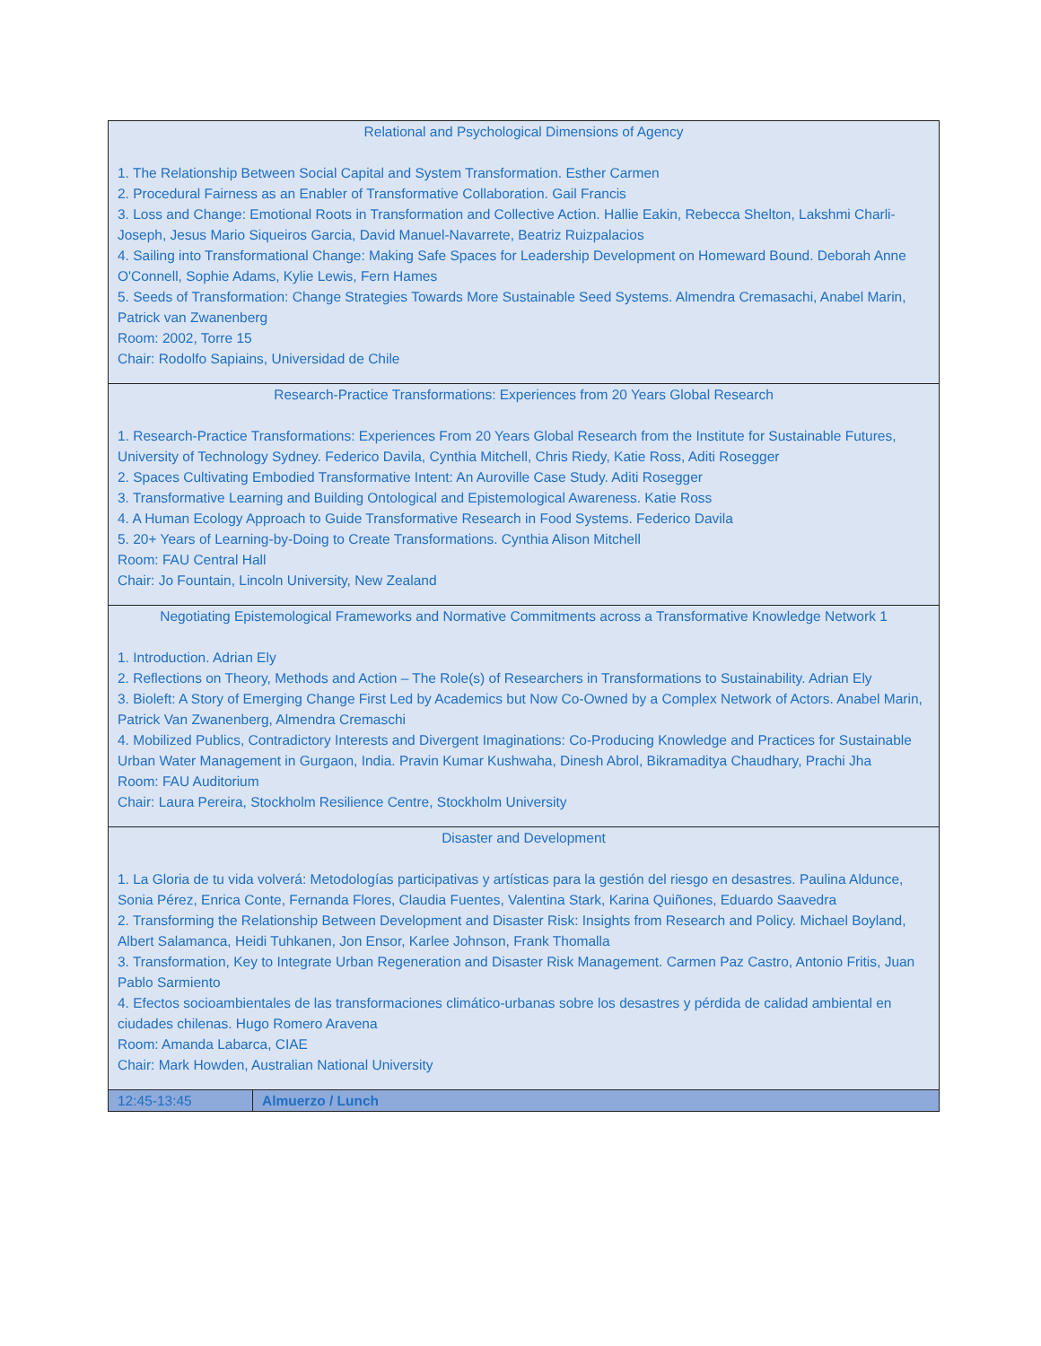| Relational and Psychological Dimensions of Agency 1. The Relationship Between Social Capital and System Transformation. Esther Carmen 2. Procedural Fairness as an Enabler of Transformative Collaboration. Gail Francis 3. Loss and Change: Emotional Roots in Transformation and Collective Action. Hallie Eakin, Rebecca Shelton, Lakshmi Charli-Joseph, Jesus Mario Siqueiros Garcia, David Manuel-Navarrete, Beatriz Ruizpalacios 4. Sailing into Transformational Change: Making Safe Spaces for Leadership Development on Homeward Bound. Deborah Anne O'Connell, Sophie Adams, Kylie Lewis, Fern Hames 5. Seeds of Transformation: Change Strategies Towards More Sustainable Seed Systems. Almendra Cremasachi, Anabel Marin, Patrick van Zwanenberg Room: 2002, Torre 15 Chair: Rodolfo Sapiains, Universidad de Chile | |
| Research-Practice Transformations: Experiences from 20 Years Global Research 1. Research-Practice Transformations: Experiences From 20 Years Global Research from the Institute for Sustainable Futures, University of Technology Sydney. Federico Davila, Cynthia Mitchell, Chris Riedy, Katie Ross, Aditi Rosegger 2. Spaces Cultivating Embodied Transformative Intent: An Auroville Case Study. Aditi Rosegger 3. Transformative Learning and Building Ontological and Epistemological Awareness. Katie Ross 4. A Human Ecology Approach to Guide Transformative Research in Food Systems. Federico Davila 5. 20+ Years of Learning-by-Doing to Create Transformations. Cynthia Alison Mitchell Room: FAU Central Hall Chair: Jo Fountain, Lincoln University, New Zealand | |
| Negotiating Epistemological Frameworks and Normative Commitments across a Transformative Knowledge Network 1 1. Introduction. Adrian Ely 2. Reflections on Theory, Methods and Action – The Role(s) of Researchers in Transformations to Sustainability. Adrian Ely 3. Bioleft: A Story of Emerging Change First Led by Academics but Now Co-Owned by a Complex Network of Actors. Anabel Marin, Patrick Van Zwanenberg, Almendra Cremaschi 4. Mobilized Publics, Contradictory Interests and Divergent Imaginations: Co-Producing Knowledge and Practices for Sustainable Urban Water Management in Gurgaon, India. Pravin Kumar Kushwaha, Dinesh Abrol, Bikramaditya Chaudhary, Prachi Jha Room: FAU Auditorium Chair: Laura Pereira, Stockholm Resilience Centre, Stockholm University | |
| Disaster and Development 1. La Gloria de tu vida volverá: Metodologías participativas y artísticas para la gestión del riesgo en desastres. Paulina Aldunce, Sonia Pérez, Enrica Conte, Fernanda Flores, Claudia Fuentes, Valentina Stark, Karina Quiñones, Eduardo Saavedra 2. Transforming the Relationship Between Development and Disaster Risk: Insights from Research and Policy. Michael Boyland, Albert Salamanca, Heidi Tuhkanen, Jon Ensor, Karlee Johnson, Frank Thomalla 3. Transformation, Key to Integrate Urban Regeneration and Disaster Risk Management. Carmen Paz Castro, Antonio Fritis, Juan Pablo Sarmiento 4. Efectos socioambientales de las transformaciones climático-urbanas sobre los desastres y pérdida de calidad ambiental en ciudades chilenas. Hugo Romero Aravena Room: Amanda Labarca, CIAE Chair: Mark Howden, Australian National University | |
| 12:45-13:45 | Almuerzo / Lunch |